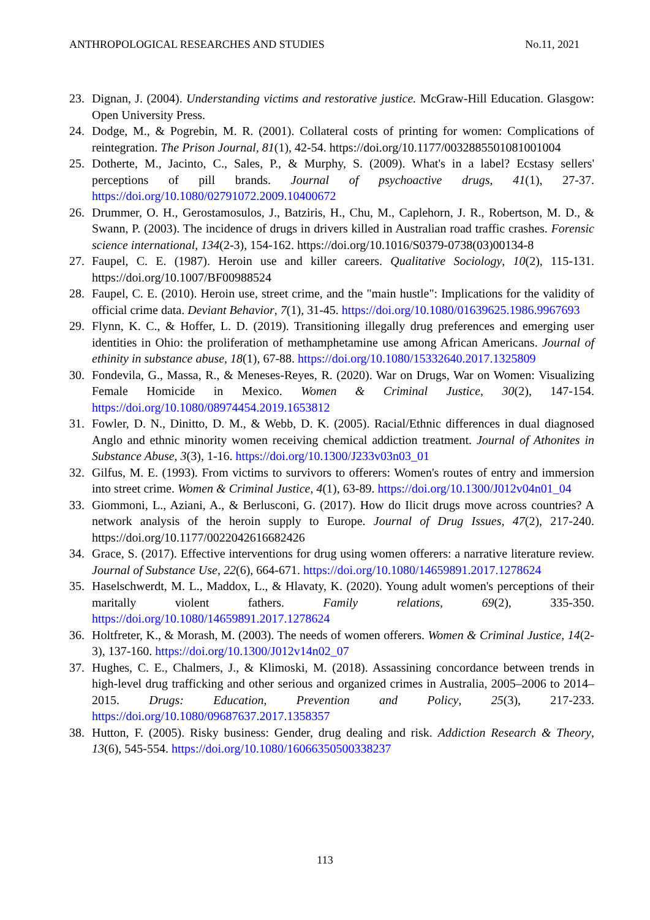ANTHROPOLOGICAL RESEARCHES AND STUDIES No.11, 2021
23. Dignan, J. (2004). Understanding victims and restorative justice. McGraw-Hill Education. Glasgow: Open University Press.
24. Dodge, M., & Pogrebin, M. R. (2001). Collateral costs of printing for women: Complications of reintegration. The Prison Journal, 81(1), 42-54. https://doi.org/10.1177/0032885501081001004
25. Dotherte, M., Jacinto, C., Sales, P., & Murphy, S. (2009). What's in a label? Ecstasy sellers' perceptions of pill brands. Journal of psychoactive drugs, 41(1), 27-37. https://doi.org/10.1080/02791072.2009.10400672
26. Drummer, O. H., Gerostamosulos, J., Batziris, H., Chu, M., Caplehorn, J. R., Robertson, M. D., & Swann, P. (2003). The incidence of drugs in drivers killed in Australian road traffic crashes. Forensic science international, 134(2-3), 154-162. https://doi.org/10.1016/S0379-0738(03)00134-8
27. Faupel, C. E. (1987). Heroin use and killer careers. Qualitative Sociology, 10(2), 115-131. https://doi.org/10.1007/BF00988524
28. Faupel, C. E. (2010). Heroin use, street crime, and the "main hustle": Implications for the validity of official crime data. Deviant Behavior, 7(1), 31-45. https://doi.org/10.1080/01639625.1986.9967693
29. Flynn, K. C., & Hoffer, L. D. (2019). Transitioning illegally drug preferences and emerging user identities in Ohio: the proliferation of methamphetamine use among African Americans. Journal of ethinity in substance abuse, 18(1), 67-88. https://doi.org/10.1080/15332640.2017.1325809
30. Fondevila, G., Massa, R., & Meneses-Reyes, R. (2020). War on Drugs, War on Women: Visualizing Female Homicide in Mexico. Women & Criminal Justice, 30(2), 147-154. https://doi.org/10.1080/08974454.2019.1653812
31. Fowler, D. N., Dinitto, D. M., & Webb, D. K. (2005). Racial/Ethnic differences in dual diagnosed Anglo and ethnic minority women receiving chemical addiction treatment. Journal of Athonites in Substance Abuse, 3(3), 1-16. https://doi.org/10.1300/J233v03n03_01
32. Gilfus, M. E. (1993). From victims to survivors to offerers: Women's routes of entry and immersion into street crime. Women & Criminal Justice, 4(1), 63-89. https://doi.org/10.1300/J012v04n01_04
33. Giommoni, L., Aziani, A., & Berlusconi, G. (2017). How do Ilicit drugs move across countries? A network analysis of the heroin supply to Europe. Journal of Drug Issues, 47(2), 217-240. https://doi.org/10.1177/0022042616682426
34. Grace, S. (2017). Effective interventions for drug using women offerers: a narrative literature review. Journal of Substance Use, 22(6), 664-671. https://doi.org/10.1080/14659891.2017.1278624
35. Haselschwerdt, M. L., Maddox, L., & Hlavaty, K. (2020). Young adult women's perceptions of their maritally violent fathers. Family relations, 69(2), 335-350. https://doi.org/10.1080/14659891.2017.1278624
36. Holtfreter, K., & Morash, M. (2003). The needs of women offerers. Women & Criminal Justice, 14(2-3), 137-160. https://doi.org/10.1300/J012v14n02_07
37. Hughes, C. E., Chalmers, J., & Klimoski, M. (2018). Assassining concordance between trends in high-level drug trafficking and other serious and organized crimes in Australia, 2005–2006 to 2014–2015. Drugs: Education, Prevention and Policy, 25(3), 217-233. https://doi.org/10.1080/09687637.2017.1358357
38. Hutton, F. (2005). Risky business: Gender, drug dealing and risk. Addiction Research & Theory, 13(6), 545-554. https://doi.org/10.1080/16066350500338237
113